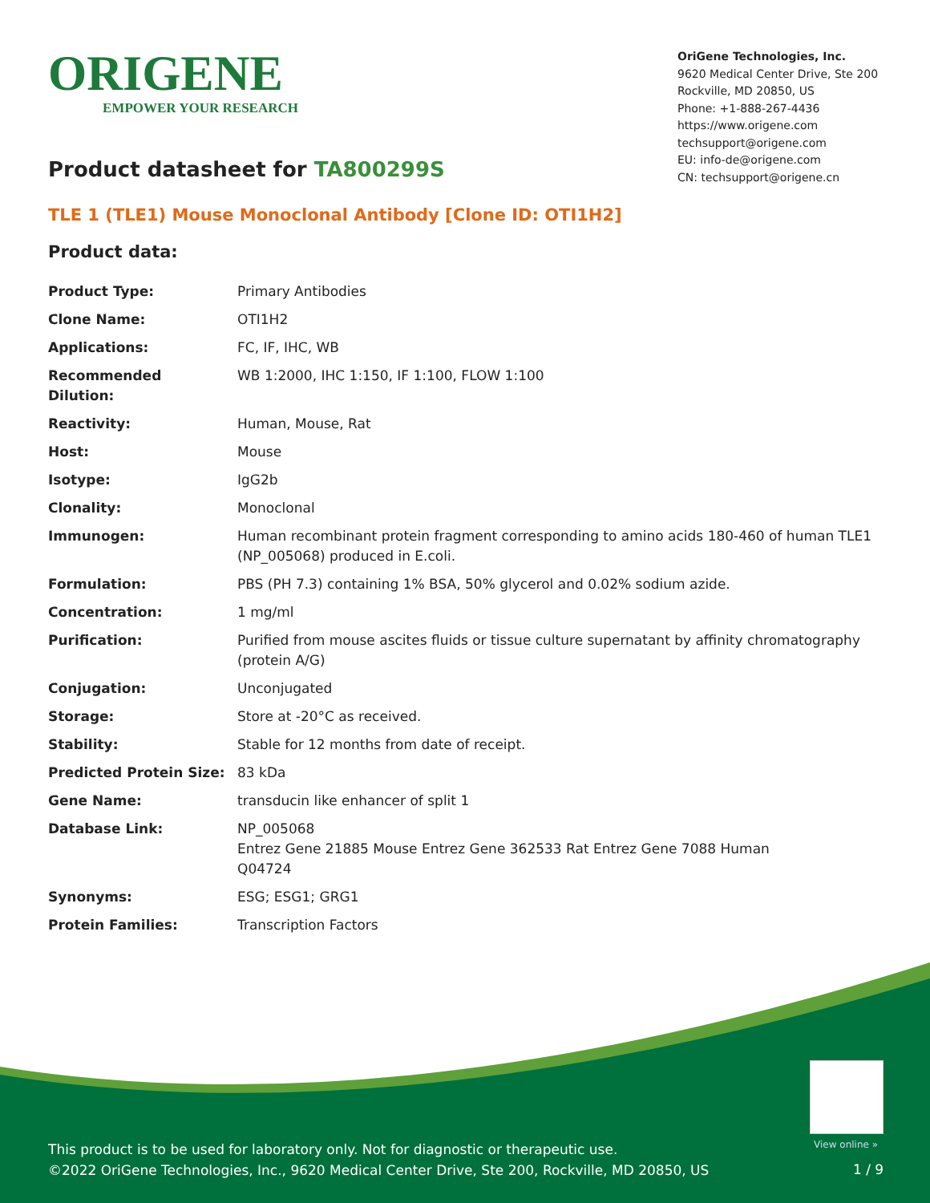ORIGENE
EMPOWER YOUR RESEARCH
OriGene Technologies, Inc.
9620 Medical Center Drive, Ste 200
Rockville, MD 20850, US
Phone: +1-888-267-4436
https://www.origene.com
techsupport@origene.com
EU: info-de@origene.com
CN: techsupport@origene.cn
Product datasheet for TA800299S
TLE 1 (TLE1) Mouse Monoclonal Antibody [Clone ID: OTI1H2]
Product data:
| Product Type: | Primary Antibodies |
| Clone Name: | OTI1H2 |
| Applications: | FC, IF, IHC, WB |
| Recommended Dilution: | WB 1:2000, IHC 1:150, IF 1:100, FLOW 1:100 |
| Reactivity: | Human, Mouse, Rat |
| Host: | Mouse |
| Isotype: | IgG2b |
| Clonality: | Monoclonal |
| Immunogen: | Human recombinant protein fragment corresponding to amino acids 180-460 of human TLE1 (NP_005068) produced in E.coli. |
| Formulation: | PBS (PH 7.3) containing 1% BSA, 50% glycerol and 0.02% sodium azide. |
| Concentration: | 1 mg/ml |
| Purification: | Purified from mouse ascites fluids or tissue culture supernatant by affinity chromatography (protein A/G) |
| Conjugation: | Unconjugated |
| Storage: | Store at -20°C as received. |
| Stability: | Stable for 12 months from date of receipt. |
| Predicted Protein Size: | 83 kDa |
| Gene Name: | transducin like enhancer of split 1 |
| Database Link: | NP_005068 Entrez Gene 21885 Mouse Entrez Gene 362533 Rat Entrez Gene 7088 Human Q04724 |
| Synonyms: | ESG; ESG1; GRG1 |
| Protein Families: | Transcription Factors |
View online »
This product is to be used for laboratory only. Not for diagnostic or therapeutic use.
©2022 OriGene Technologies, Inc., 9620 Medical Center Drive, Ste 200, Rockville, MD 20850, US
1 / 9